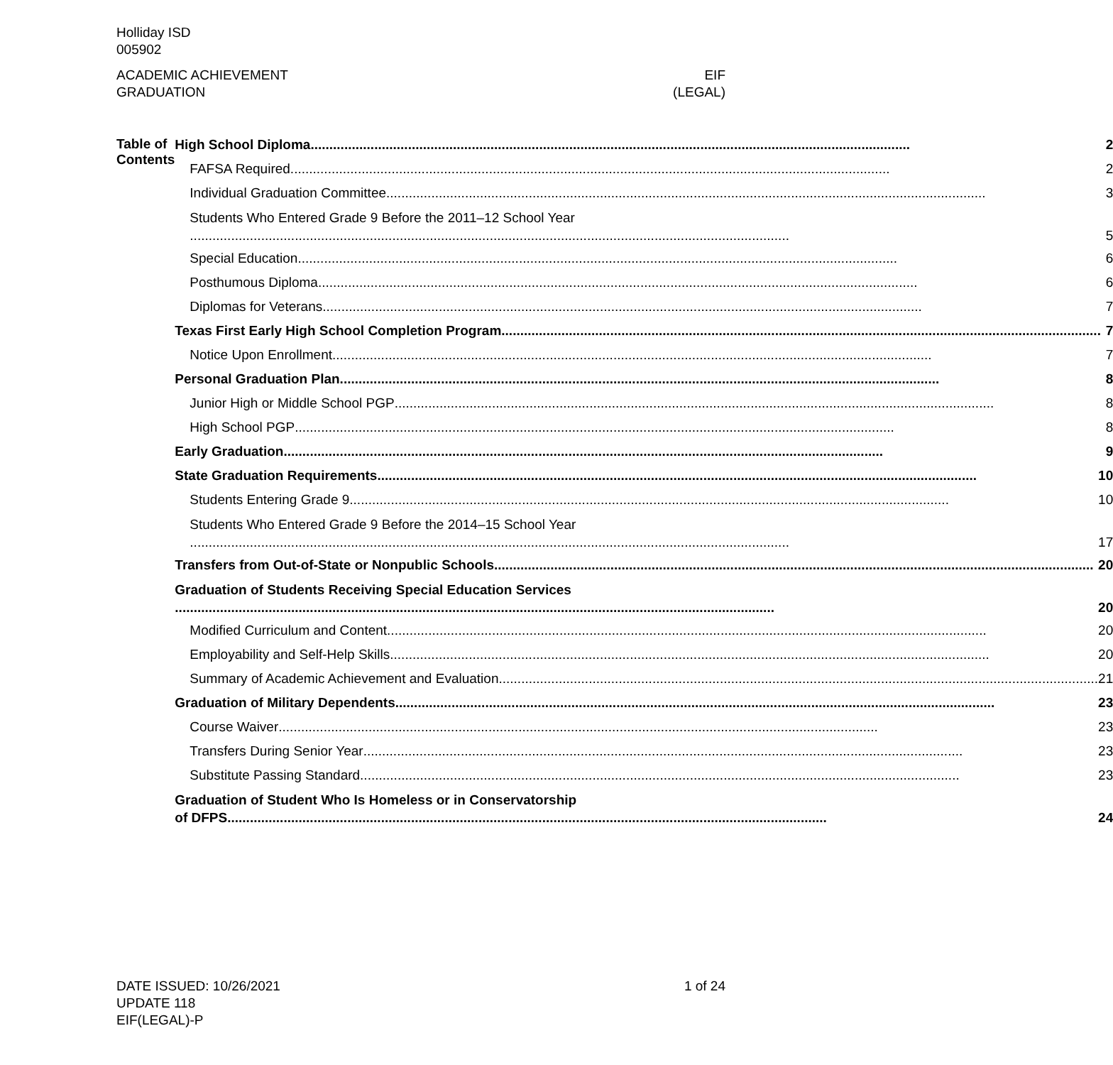Holliday ISD
005902
ACADEMIC ACHIEVEMENT
GRADUATION
EIF
(LEGAL)
Table of Contents
High School Diploma 2
FAFSA Required 2
Individual Graduation Committee 3
Students Who Entered Grade 9 Before the 2011–12 School Year
5
Special Education 6
Posthumous Diploma 6
Diplomas for Veterans 7
Texas First Early High School Completion Program 7
Notice Upon Enrollment 7
Personal Graduation Plan 8
Junior High or Middle School PGP 8
High School PGP 8
Early Graduation 9
State Graduation Requirements 10
Students Entering Grade 9 10
Students Who Entered Grade 9 Before the 2014–15 School Year
17
Transfers from Out-of-State or Nonpublic Schools 20
Graduation of Students Receiving Special Education Services
20
Modified Curriculum and Content 20
Employability and Self-Help Skills 20
Summary of Academic Achievement and Evaluation 21
Graduation of Military Dependents 23
Course Waiver 23
Transfers During Senior Year 23
Substitute Passing Standard 23
Graduation of Student Who Is Homeless or in Conservatorship
of DFPS 24
DATE ISSUED: 10/26/2021
UPDATE 118
EIF(LEGAL)-P
1 of 24